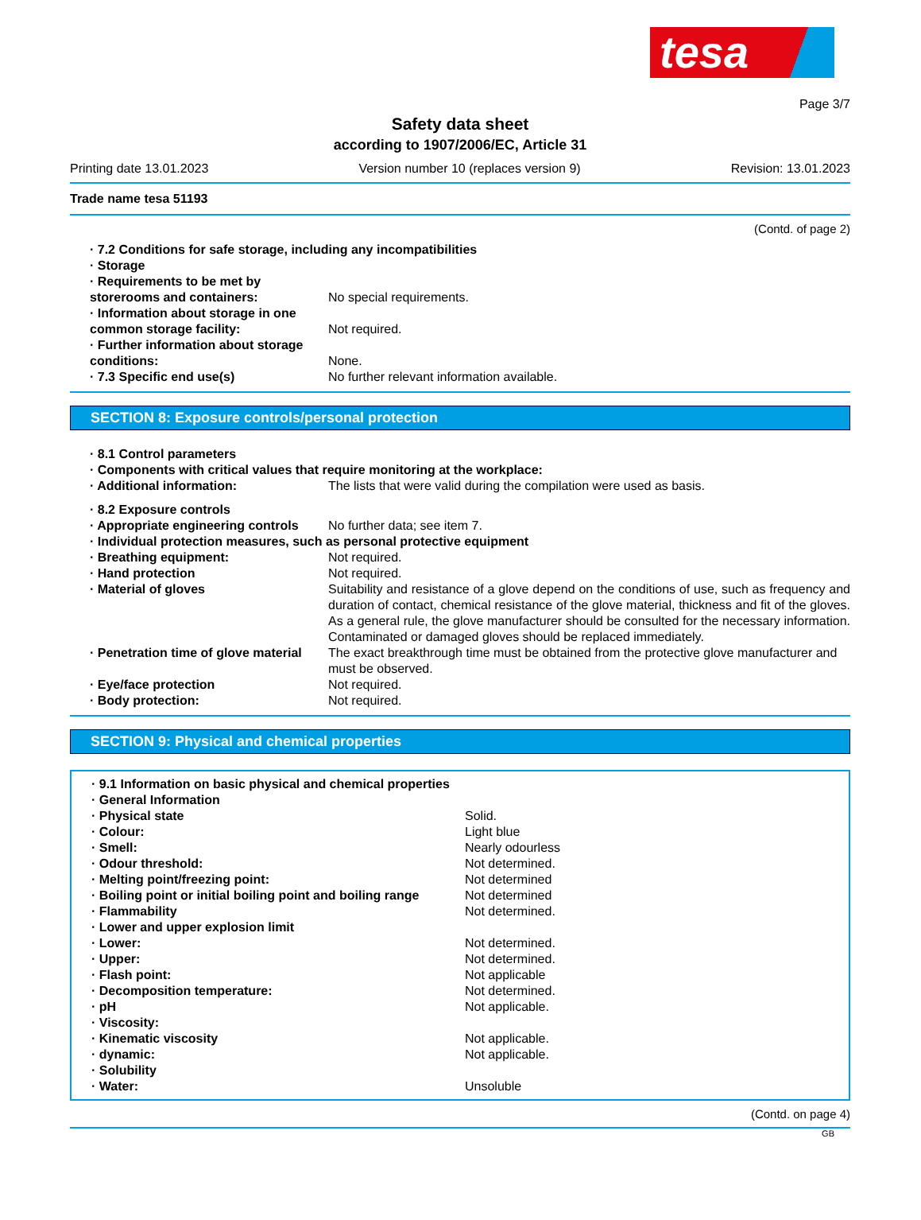tesa
Page 3/7
Safety data sheet
according to 1907/2006/EC, Article 31
Printing date 13.01.2023 Version number 10 (replaces version 9) Revision: 13.01.2023
Trade name tesa 51193
(Contd. of page 2)
| · 7.2 Conditions for safe storage, including any incompatibilities | |
| · Storage | |
| · Requirements to be met by storerooms and containers: | No special requirements. |
| · Information about storage in one common storage facility: | Not required. |
| · Further information about storage conditions: | None. |
| · 7.3 Specific end use(s) | No further relevant information available. |
SECTION 8: Exposure controls/personal protection
| · 8.1 Control parameters | |
| · Components with critical values that require monitoring at the workplace: | |
| · Additional information: | The lists that were valid during the compilation were used as basis. |
| · 8.2 Exposure controls | |
| · Appropriate engineering controls | No further data; see item 7. |
| · Individual protection measures, such as personal protective equipment | |
| · Breathing equipment: | Not required. |
| · Hand protection | Not required. |
| · Material of gloves | Suitability and resistance of a glove depend on the conditions of use, such as frequency and duration of contact, chemical resistance of the glove material, thickness and fit of the gloves. As a general rule, the glove manufacturer should be consulted for the necessary information. Contaminated or damaged gloves should be replaced immediately. |
| · Penetration time of glove material | The exact breakthrough time must be obtained from the protective glove manufacturer and must be observed. |
| · Eye/face protection | Not required. |
| · Body protection: | Not required. |
SECTION 9: Physical and chemical properties
| · 9.1 Information on basic physical and chemical properties | |
| · General Information | |
| · Physical state | Solid. |
| · Colour: | Light blue |
| · Smell: | Nearly odourless |
| · Odour threshold: | Not determined. |
| · Melting point/freezing point: | Not determined |
| · Boiling point or initial boiling point and boiling range | Not determined |
| · Flammability | Not determined. |
| · Lower and upper explosion limit | |
| · Lower: | Not determined. |
| · Upper: | Not determined. |
| · Flash point: | Not applicable |
| · Decomposition temperature: | Not determined. |
| · pH | Not applicable. |
| · Viscosity: | |
| · Kinematic viscosity | Not applicable. |
| · dynamic: | Not applicable. |
| · Solubility | |
| · Water: | Unsoluble |
(Contd. on page 4)
GB